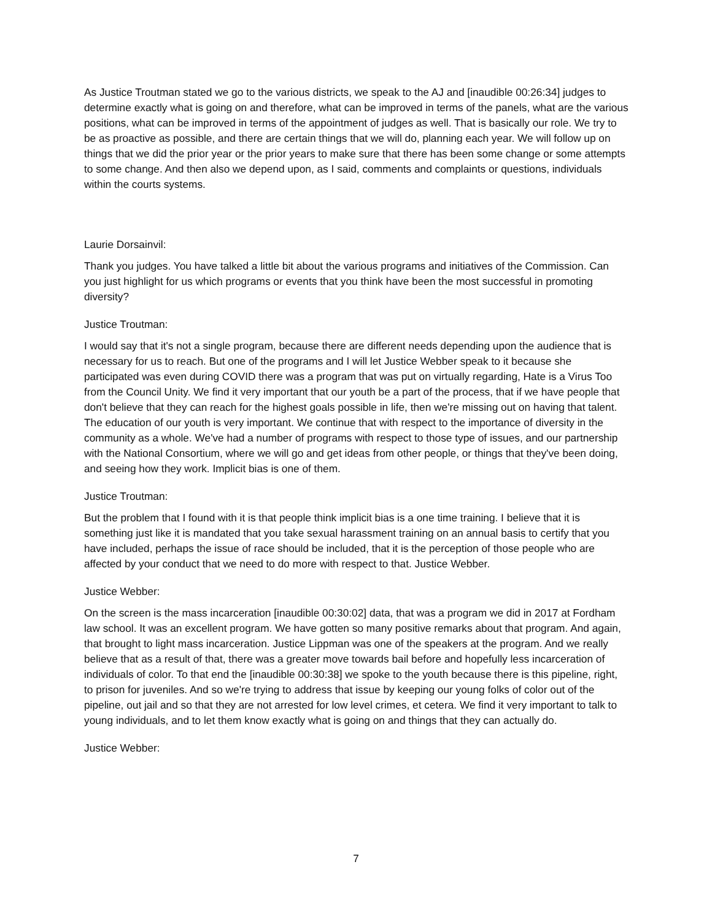As Justice Troutman stated we go to the various districts, we speak to the AJ and [inaudible 00:26:34] judges to determine exactly what is going on and therefore, what can be improved in terms of the panels, what are the various positions, what can be improved in terms of the appointment of judges as well. That is basically our role. We try to be as proactive as possible, and there are certain things that we will do, planning each year. We will follow up on things that we did the prior year or the prior years to make sure that there has been some change or some attempts to some change. And then also we depend upon, as I said, comments and complaints or questions, individuals within the courts systems.
Laurie Dorsainvil:
Thank you judges. You have talked a little bit about the various programs and initiatives of the Commission. Can you just highlight for us which programs or events that you think have been the most successful in promoting diversity?
Justice Troutman:
I would say that it's not a single program, because there are different needs depending upon the audience that is necessary for us to reach. But one of the programs and I will let Justice Webber speak to it because she participated was even during COVID there was a program that was put on virtually regarding, Hate is a Virus Too from the Council Unity. We find it very important that our youth be a part of the process, that if we have people that don't believe that they can reach for the highest goals possible in life, then we're missing out on having that talent. The education of our youth is very important. We continue that with respect to the importance of diversity in the community as a whole. We've had a number of programs with respect to those type of issues, and our partnership with the National Consortium, where we will go and get ideas from other people, or things that they've been doing, and seeing how they work. Implicit bias is one of them.
Justice Troutman:
But the problem that I found with it is that people think implicit bias is a one time training. I believe that it is something just like it is mandated that you take sexual harassment training on an annual basis to certify that you have included, perhaps the issue of race should be included, that it is the perception of those people who are affected by your conduct that we need to do more with respect to that. Justice Webber.
Justice Webber:
On the screen is the mass incarceration [inaudible 00:30:02] data, that was a program we did in 2017 at Fordham law school. It was an excellent program. We have gotten so many positive remarks about that program. And again, that brought to light mass incarceration. Justice Lippman was one of the speakers at the program. And we really believe that as a result of that, there was a greater move towards bail before and hopefully less incarceration of individuals of color. To that end the [inaudible 00:30:38] we spoke to the youth because there is this pipeline, right, to prison for juveniles. And so we're trying to address that issue by keeping our young folks of color out of the pipeline, out jail and so that they are not arrested for low level crimes, et cetera. We find it very important to talk to young individuals, and to let them know exactly what is going on and things that they can actually do.
Justice Webber:
7